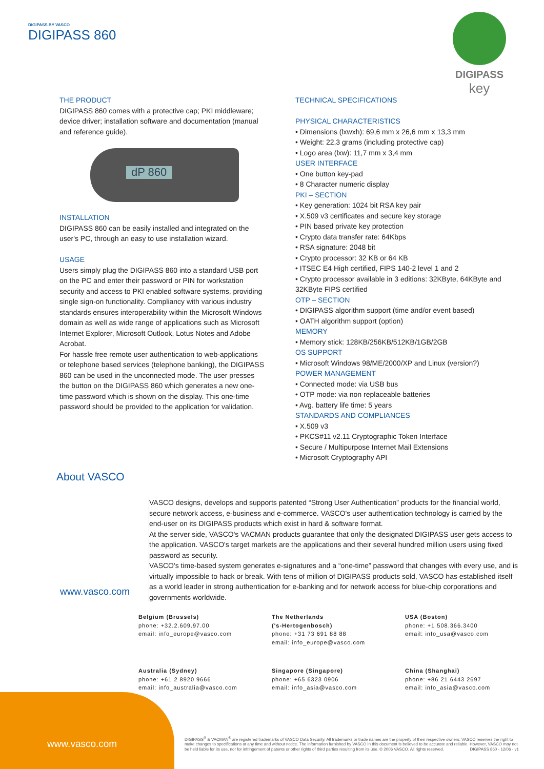DIGIPASS BY VASCO
DIGIPASS 860
DIGIPASS
key
THE PRODUCT
DIGIPASS 860 comes with a protective cap; PKI middleware; device driver; installation software and documentation (manual and reference guide).
dP 860
INSTALLATION
DIGIPASS 860 can be easily installed and integrated on the user's PC, through an easy to use installation wizard.
USAGE
Users simply plug the DIGIPASS 860 into a standard USB port on the PC and enter their password or PIN for workstation security and access to PKI enabled software systems, providing single sign-on functionality. Compliancy with various industry standards ensures interoperability within the Microsoft Windows domain as well as wide range of applications such as Microsoft Internet Explorer, Microsoft Outlook, Lotus Notes and Adobe Acrobat.
For hassle free remote user authentication to web-applications or telephone based services (telephone banking), the DIGIPASS 860 can be used in the unconnected mode. The user presses the button on the DIGIPASS 860 which generates a new one-time password which is shown on the display. This one-time password should be provided to the application for validation.
TECHNICAL SPECIFICATIONS
PHYSICAL CHARACTERISTICS
• Dimensions (lxwxh): 69,6 mm x 26,6 mm x 13,3 mm
• Weight: 22,3 grams (including protective cap)
• Logo area (lxw): 11,7 mm x 3,4 mm
USER INTERFACE
• One button key-pad
• 8 Character numeric display
PKI – SECTION
• Key generation: 1024 bit RSA key pair
• X.509 v3 certificates and secure key storage
• PIN based private key protection
• Crypto data transfer rate: 64Kbps
• RSA signature: 2048 bit
• Crypto processor: 32 KB or 64 KB
• ITSEC E4 High certified, FIPS 140-2 level 1 and 2
• Crypto processor available in 3 editions: 32KByte, 64KByte and 32KByte FIPS certified
OTP – SECTION
• DIGIPASS algorithm support (time and/or event based)
• OATH algorithm support (option)
MEMORY
• Memory stick: 128KB/256KB/512KB/1GB/2GB
OS SUPPORT
• Microsoft Windows 98/ME/2000/XP and Linux (version?)
POWER MANAGEMENT
• Connected mode: via USB bus
• OTP mode: via non replaceable batteries
• Avg. battery life time: 5 years
STANDARDS AND COMPLIANCES
• X.509 v3
• PKCS#11 v2.11 Cryptographic Token Interface
• Secure / Multipurpose Internet Mail Extensions
• Microsoft Cryptography API
About VASCO
VASCO designs, develops and supports patented “Strong User Authentication” products for the financial world, secure network access, e-business and e-commerce. VASCO's user authentication technology is carried by the end-user on its DIGIPASS products which exist in hard & software format.
At the server side, VASCO's VACMAN products guarantee that only the designated DIGIPASS user gets access to the application. VASCO's target markets are the applications and their several hundred million users using fixed password as security.
VASCO's time-based system generates e-signatures and a “one-time” password that changes with every use, and is virtually impossible to hack or break. With tens of million of DIGIPASS products sold, VASCO has established itself as a world leader in strong authentication for e-banking and for network access for blue-chip corporations and governments worldwide.
www.vasco.com
Belgium (Brussels)
phone: +32.2.609.97.00
email: info_europe@vasco.com
The Netherlands
('s-Hertogenbosch)
phone: +31 73 691 88 88
email: info_europe@vasco.com
USA (Boston)
phone: +1 508.366.3400
email: info_usa@vasco.com
Australia (Sydney)
phone: +61 2 8920 9666
email: info_australia@vasco.com
Singapore (Singapore)
phone: +65 6323 0906
email: info_asia@vasco.com
China (Shanghai)
phone: +86 21 6443 2697
email: info_asia@vasco.com
www.vasco.com
DIGIPASS<sup>®</sup> & VACMAN<sup>®</sup> are registered trademarks of VASCO Data Security. All trademarks or trade names are the property of their respective owners. VASCO reserves the right to make changes to specifications at any time and without notice. The information furnished by VASCO in this document is believed to be accurate and reliable. However, VASCO may not be held liable for its use, nor for infringement of patents or other rights of third parties resulting from its use. © 2006 VASCO. All rights reserved. DIGIPASS 860 - 12/06 - v1